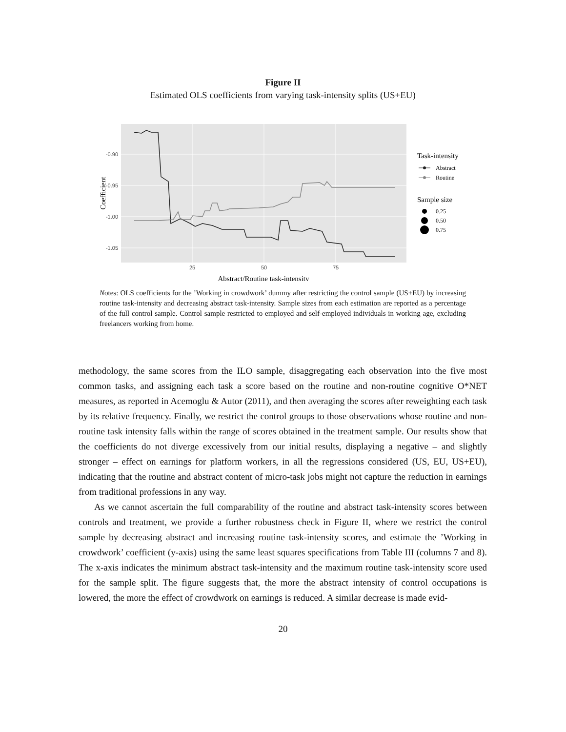Figure II
Estimated OLS coefficients from varying task-intensity splits (US+EU)
-0.90
-0.95
-1.00
-1.05
25
50
75
Abstract/Routine task-intensity
Coefficient
Task-intensity
Abstract
Routine
Sample size
0.25
0.50
0.75
Notes: OLS coefficients for the ’Working in crowdwork’ dummy after restricting the control sample (US+EU) by increasing routine task-intensity and decreasing abstract task-intensity. Sample sizes from each estimation are reported as a percentage of the full control sample. Control sample restricted to employed and self-employed individuals in working age, excluding freelancers working from home.
methodology, the same scores from the ILO sample, disaggregating each observation into the five most common tasks, and assigning each task a score based on the routine and non-routine cognitive O*NET measures, as reported in Acemoglu & Autor (2011), and then averaging the scores after reweighting each task by its relative frequency. Finally, we restrict the control groups to those observations whose routine and non-routine task intensity falls within the range of scores obtained in the treatment sample. Our results show that the coefficients do not diverge excessively from our initial results, displaying a negative – and slightly stronger – effect on earnings for platform workers, in all the regressions considered (US, EU, US+EU), indicating that the routine and abstract content of micro-task jobs might not capture the reduction in earnings from traditional professions in any way.
As we cannot ascertain the full comparability of the routine and abstract task-intensity scores between controls and treatment, we provide a further robustness check in Figure II, where we restrict the control sample by decreasing abstract and increasing routine task-intensity scores, and estimate the ’Working in crowdwork’ coefficient (y-axis) using the same least squares specifications from Table III (columns 7 and 8). The x-axis indicates the minimum abstract task-intensity and the maximum routine task-intensity score used for the sample split. The figure suggests that, the more the abstract intensity of control occupations is lowered, the more the effect of crowdwork on earnings is reduced. A similar decrease is made evid-
20